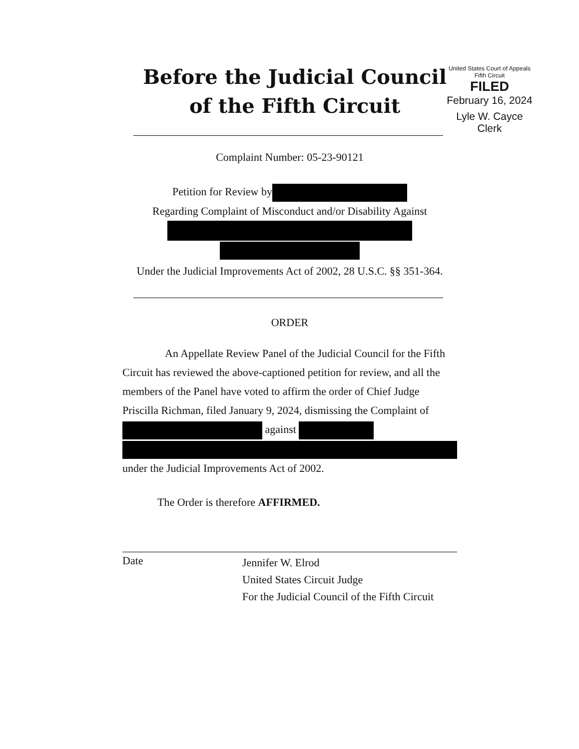United States Court of Appeals
Fifth Circuit
FILED
February 16, 2024
Lyle W. Cayce
Clerk
Before the Judicial Council
of the Fifth Circuit
Complaint Number: 05-23-90121
Petition for Review by
Regarding Complaint of Misconduct and/or Disability Against
Under the Judicial Improvements Act of 2002, 28 U.S.C. §§ 351-364.
ORDER
An Appellate Review Panel of the Judicial Council for the Fifth Circuit has reviewed the above-captioned petition for review, and all the members of the Panel have voted to affirm the order of Chief Judge Priscilla Richman, filed January 9, 2024, dismissing the Complaint of against
under the Judicial Improvements Act of 2002.
The Order is therefore AFFIRMED.
Date
Jennifer W. Elrod
United States Circuit Judge
For the Judicial Council of the Fifth Circuit